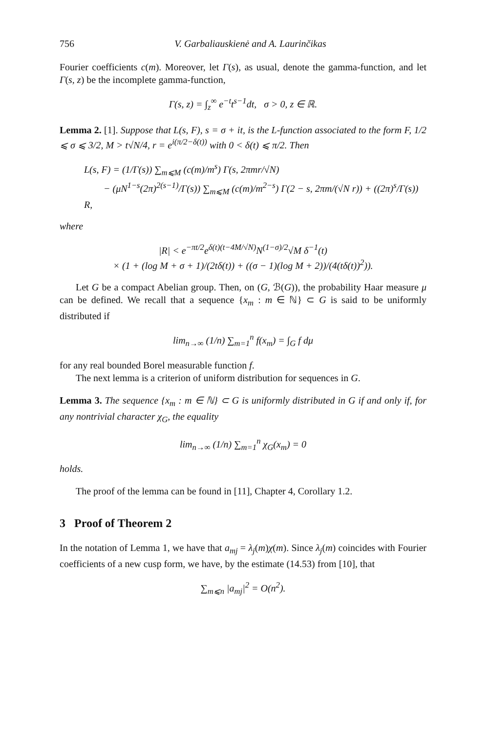756 V. Garbaliauskienė and A. Laurinčikas
Fourier coefficients c(m). Moreover, let Γ(s), as usual, denote the gamma-function, and let Γ(s, z) be the incomplete gamma-function,
Γ(s, z) = ∫<sub>z</sub><sup>∞</sup> e<sup>−t</sup>t<sup>s−1</sup>dt, σ > 0, z ∈ ℝ.
Lemma 2. [1]. Suppose that L(s, F), s = σ + it, is the L-function associated to the form F, 1/2 ⩽ σ ⩽ 3/2, M > t√N/4, r = e<sup>i(π/2−δ(t))</sup> with 0 < δ(t) ⩽ π/2. Then
L(s, F) = (1/Γ(s)) ∑<sub>m⩽M</sub> (c(m)/m<sup>s</sup>) Γ(s, 2πmr/√N)
− (μN<sup>1−s</sup>(2π)<sup>2(s−1)</sup>/Γ(s)) ∑<sub>m⩽M</sub> (c(m)/m<sup>2−s</sup>) Γ(2 − s, 2πm/(√N r)) + ((2π)<sup>s</sup>/Γ(s)) R,
where
|R| < e<sup>−πt/2</sup>e<sup>δ(t)(t−4M/√N)</sup>N<sup>(1−σ)/2</sup>√M δ<sup>−1</sup>(t)
× (1 + (log M + σ + 1)/(2tδ(t)) + ((σ − 1)(log M + 2))/(4(tδ(t))<sup>2</sup>)).
Let G be a compact Abelian group. Then, on (G, ℬ(G)), the probability Haar measure μ can be defined. We recall that a sequence {x<sub>m</sub> : m ∈ ℕ} ⊂ G is said to be uniformly distributed if
lim<sub>n→∞</sub> (1/n) ∑<sub>m=1</sub><sup>n</sup> f(x<sub>m</sub>) = ∫<sub>G</sub> f dμ
for any real bounded Borel measurable function f.
The next lemma is a criterion of uniform distribution for sequences in G.
Lemma 3. The sequence {x<sub>m</sub> : m ∈ ℕ} ⊂ G is uniformly distributed in G if and only if, for any nontrivial character χ<sub>G</sub>, the equality
lim<sub>n→∞</sub> (1/n) ∑<sub>m=1</sub><sup>n</sup> χ<sub>G</sub>(x<sub>m</sub>) = 0
holds.
The proof of the lemma can be found in [11], Chapter 4, Corollary 1.2.
3 Proof of Theorem 2
In the notation of Lemma 1, we have that a<sub>mj</sub> = λ<sub>j</sub>(m)χ(m). Since λ<sub>j</sub>(m) coincides with Fourier coefficients of a new cusp form, we have, by the estimate (14.53) from [10], that
∑<sub>m⩽n</sub> |a<sub>mj</sub>|<sup>2</sup> = O(n<sup>2</sup>).